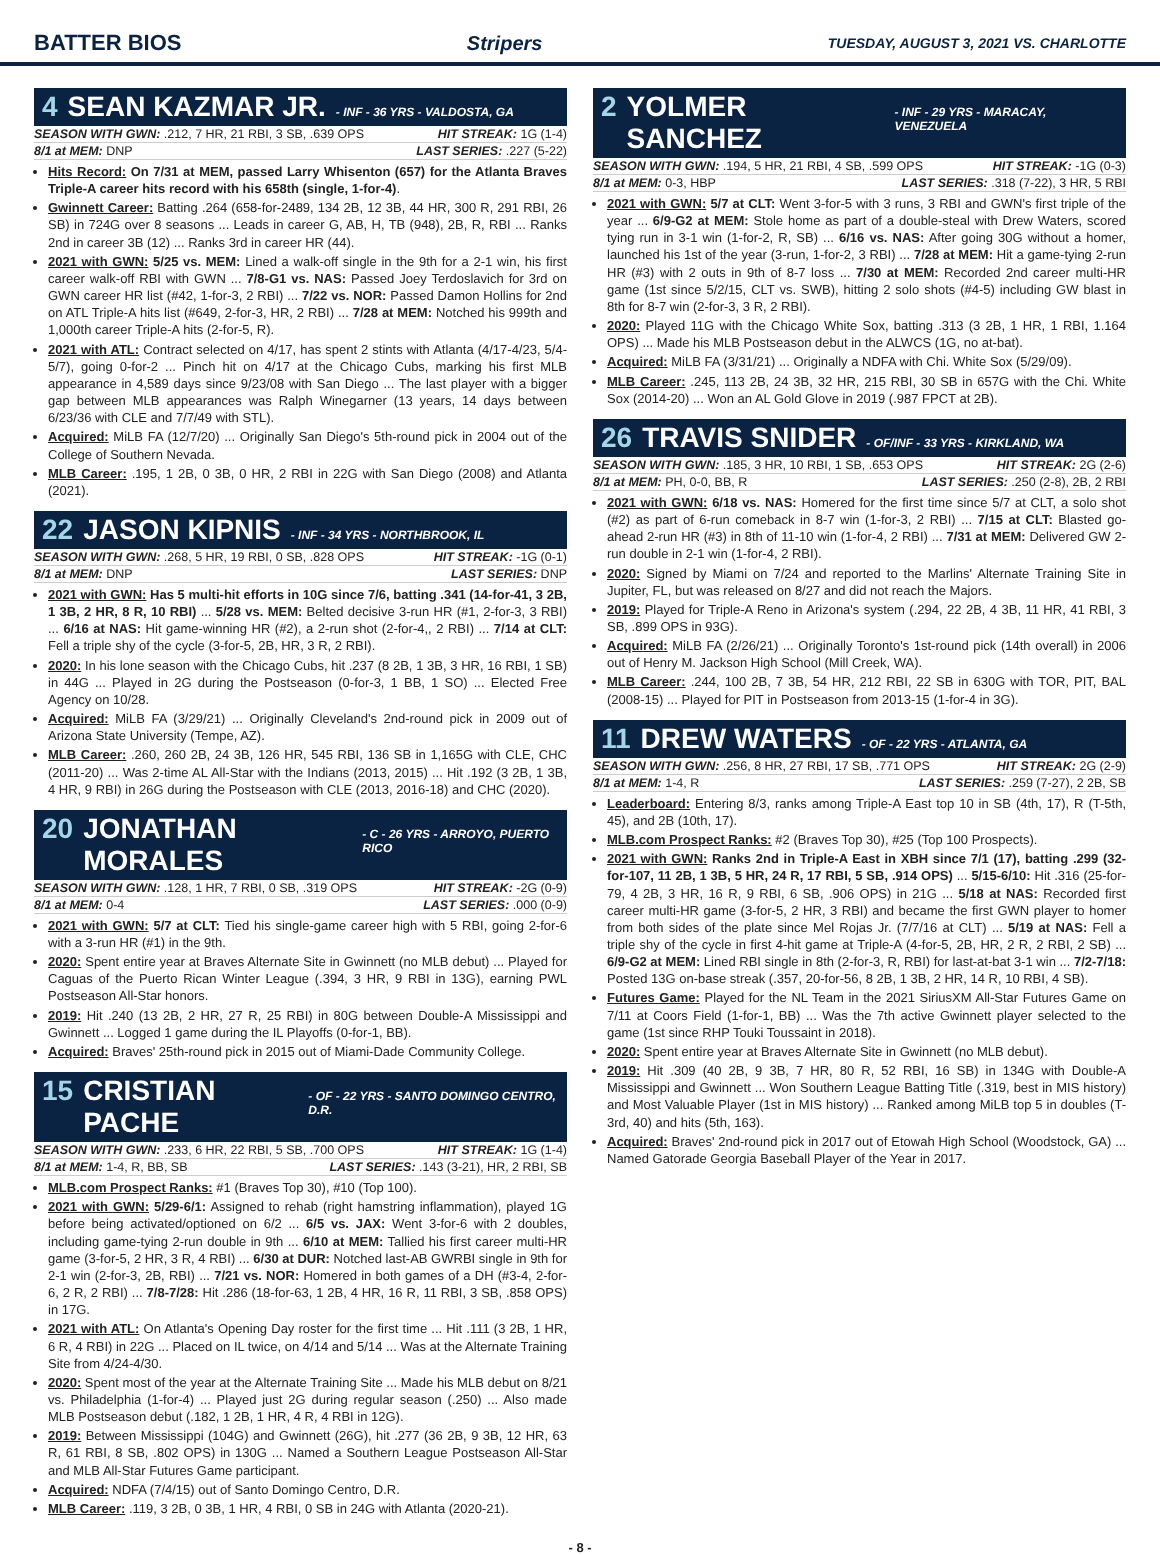BATTER BIOS Stripers TUESDAY, AUGUST 3, 2021 VS. CHARLOTTE
4 SEAN KAZMAR JR. - INF - 36 YRS - VALDOSTA, GA
SEASON WITH GWN: .212, 7 HR, 21 RBI, 3 SB, .639 OPS HIT STREAK: 1G (1-4)
8/1 at MEM: DNP LAST SERIES: .227 (5-22)
Hits Record: On 7/31 at MEM, passed Larry Whisenton (657) for the Atlanta Braves Triple-A career hits record with his 658th (single, 1-for-4).
Gwinnett Career: Batting .264 (658-for-2489, 134 2B, 12 3B, 44 HR, 300 R, 291 RBI, 26 SB) in 724G over 8 seasons ... Leads in career G, AB, H, TB (948), 2B, R, RBI ... Ranks 2nd in career 3B (12) ... Ranks 3rd in career HR (44).
2021 with GWN: 5/25 vs. MEM: Lined a walk-off single in the 9th for a 2-1 win, his first career walk-off RBI with GWN ... 7/8-G1 vs. NAS: Passed Joey Terdoslavich for 3rd on GWN career HR list (#42, 1-for-3, 2 RBI) ... 7/22 vs. NOR: Passed Damon Hollins for 2nd on ATL Triple-A hits list (#649, 2-for-3, HR, 2 RBI) ... 7/28 at MEM: Notched his 999th and 1,000th career Triple-A hits (2-for-5, R).
2021 with ATL: Contract selected on 4/17, has spent 2 stints with Atlanta (4/17-4/23, 5/4-5/7), going 0-for-2 ... Pinch hit on 4/17 at the Chicago Cubs, marking his first MLB appearance in 4,589 days since 9/23/08 with San Diego ... The last player with a bigger gap between MLB appearances was Ralph Winegarner (13 years, 14 days between 6/23/36 with CLE and 7/7/49 with STL).
Acquired: MiLB FA (12/7/20) ... Originally San Diego's 5th-round pick in 2004 out of the College of Southern Nevada.
MLB Career: .195, 1 2B, 0 3B, 0 HR, 2 RBI in 22G with San Diego (2008) and Atlanta (2021).
22 JASON KIPNIS - INF - 34 YRS - NORTHBROOK, IL
SEASON WITH GWN: .268, 5 HR, 19 RBI, 0 SB, .828 OPS HIT STREAK: -1G (0-1)
8/1 at MEM: DNP LAST SERIES: DNP
2021 with GWN: Has 5 multi-hit efforts in 10G since 7/6, batting .341 (14-for-41, 3 2B, 1 3B, 2 HR, 8 R, 10 RBI) ... 5/28 vs. MEM: Belted decisive 3-run HR (#1, 2-for-3, 3 RBI) ... 6/16 at NAS: Hit game-winning HR (#2), a 2-run shot (2-for-4,, 2 RBI) ... 7/14 at CLT: Fell a triple shy of the cycle (3-for-5, 2B, HR, 3 R, 2 RBI).
2020: In his lone season with the Chicago Cubs, hit .237 (8 2B, 1 3B, 3 HR, 16 RBI, 1 SB) in 44G ... Played in 2G during the Postseason (0-for-3, 1 BB, 1 SO) ... Elected Free Agency on 10/28.
Acquired: MiLB FA (3/29/21) ... Originally Cleveland's 2nd-round pick in 2009 out of Arizona State University (Tempe, AZ).
MLB Career: .260, 260 2B, 24 3B, 126 HR, 545 RBI, 136 SB in 1,165G with CLE, CHC (2011-20) ... Was 2-time AL All-Star with the Indians (2013, 2015) ... Hit .192 (3 2B, 1 3B, 4 HR, 9 RBI) in 26G during the Postseason with CLE (2013, 2016-18) and CHC (2020).
20 JONATHAN MORALES - C - 26 YRS - ARROYO, PUERTO RICO
SEASON WITH GWN: .128, 1 HR, 7 RBI, 0 SB, .319 OPS HIT STREAK: -2G (0-9)
8/1 at MEM: 0-4 LAST SERIES: .000 (0-9)
2021 with GWN: 5/7 at CLT: Tied his single-game career high with 5 RBI, going 2-for-6 with a 3-run HR (#1) in the 9th.
2020: Spent entire year at Braves Alternate Site in Gwinnett (no MLB debut) ... Played for Caguas of the Puerto Rican Winter League (.394, 3 HR, 9 RBI in 13G), earning PWL Postseason All-Star honors.
2019: Hit .240 (13 2B, 2 HR, 27 R, 25 RBI) in 80G between Double-A Mississippi and Gwinnett ... Logged 1 game during the IL Playoffs (0-for-1, BB).
Acquired: Braves' 25th-round pick in 2015 out of Miami-Dade Community College.
15 CRISTIAN PACHE - OF - 22 YRS - SANTO DOMINGO CENTRO, D.R.
SEASON WITH GWN: .233, 6 HR, 22 RBI, 5 SB, .700 OPS HIT STREAK: 1G (1-4)
8/1 at MEM: 1-4, R, BB, SB LAST SERIES: .143 (3-21), HR, 2 RBI, SB
MLB.com Prospect Ranks: #1 (Braves Top 30), #10 (Top 100).
2021 with GWN: 5/29-6/1: Assigned to rehab (right hamstring inflammation), played 1G before being activated/optioned on 6/2 ... 6/5 vs. JAX: Went 3-for-6 with 2 doubles, including game-tying 2-run double in 9th ... 6/10 at MEM: Tallied his first career multi-HR game (3-for-5, 2 HR, 3 R, 4 RBI) ... 6/30 at DUR: Notched last-AB GWRBI single in 9th for 2-1 win (2-for-3, 2B, RBI) ... 7/21 vs. NOR: Homered in both games of a DH (#3-4, 2-for-6, 2 R, 2 RBI) ... 7/8-7/28: Hit .286 (18-for-63, 1 2B, 4 HR, 16 R, 11 RBI, 3 SB, .858 OPS) in 17G.
2021 with ATL: On Atlanta's Opening Day roster for the first time ... Hit .111 (3 2B, 1 HR, 6 R, 4 RBI) in 22G ... Placed on IL twice, on 4/14 and 5/14 ... Was at the Alternate Training Site from 4/24-4/30.
2020: Spent most of the year at the Alternate Training Site ... Made his MLB debut on 8/21 vs. Philadelphia (1-for-4) ... Played just 2G during regular season (.250) ... Also made MLB Postseason debut (.182, 1 2B, 1 HR, 4 R, 4 RBI in 12G).
2019: Between Mississippi (104G) and Gwinnett (26G), hit .277 (36 2B, 9 3B, 12 HR, 63 R, 61 RBI, 8 SB, .802 OPS) in 130G ... Named a Southern League Postseason All-Star and MLB All-Star Futures Game participant.
Acquired: NDFA (7/4/15) out of Santo Domingo Centro, D.R.
MLB Career: .119, 3 2B, 0 3B, 1 HR, 4 RBI, 0 SB in 24G with Atlanta (2020-21).
2 YOLMER SANCHEZ - INF - 29 YRS - MARACAY, VENEZUELA
SEASON WITH GWN: .194, 5 HR, 21 RBI, 4 SB, .599 OPS HIT STREAK: -1G (0-3)
8/1 at MEM: 0-3, HBP LAST SERIES: .318 (7-22), 3 HR, 5 RBI
2021 with GWN: 5/7 at CLT: Went 3-for-5 with 3 runs, 3 RBI and GWN's first triple of the year ... 6/9-G2 at MEM: Stole home as part of a double-steal with Drew Waters, scored tying run in 3-1 win (1-for-2, R, SB) ... 6/16 vs. NAS: After going 30G without a homer, launched his 1st of the year (3-run, 1-for-2, 3 RBI) ... 7/28 at MEM: Hit a game-tying 2-run HR (#3) with 2 outs in 9th of 8-7 loss ... 7/30 at MEM: Recorded 2nd career multi-HR game (1st since 5/2/15, CLT vs. SWB), hitting 2 solo shots (#4-5) including GW blast in 8th for 8-7 win (2-for-3, 3 R, 2 RBI).
2020: Played 11G with the Chicago White Sox, batting .313 (3 2B, 1 HR, 1 RBI, 1.164 OPS) ... Made his MLB Postseason debut in the ALWCS (1G, no at-bat).
Acquired: MiLB FA (3/31/21) ... Originally a NDFA with Chi. White Sox (5/29/09).
MLB Career: .245, 113 2B, 24 3B, 32 HR, 215 RBI, 30 SB in 657G with the Chi. White Sox (2014-20) ... Won an AL Gold Glove in 2019 (.987 FPCT at 2B).
26 TRAVIS SNIDER - OF/INF - 33 YRS - KIRKLAND, WA
SEASON WITH GWN: .185, 3 HR, 10 RBI, 1 SB, .653 OPS HIT STREAK: 2G (2-6)
8/1 at MEM: PH, 0-0, BB, R LAST SERIES: .250 (2-8), 2B, 2 RBI
2021 with GWN: 6/18 vs. NAS: Homered for the first time since 5/7 at CLT, a solo shot (#2) as part of 6-run comeback in 8-7 win (1-for-3, 2 RBI) ... 7/15 at CLT: Blasted go-ahead 2-run HR (#3) in 8th of 11-10 win (1-for-4, 2 RBI) ... 7/31 at MEM: Delivered GW 2-run double in 2-1 win (1-for-4, 2 RBI).
2020: Signed by Miami on 7/24 and reported to the Marlins' Alternate Training Site in Jupiter, FL, but was released on 8/27 and did not reach the Majors.
2019: Played for Triple-A Reno in Arizona's system (.294, 22 2B, 4 3B, 11 HR, 41 RBI, 3 SB, .899 OPS in 93G).
Acquired: MiLB FA (2/26/21) ... Originally Toronto's 1st-round pick (14th overall) in 2006 out of Henry M. Jackson High School (Mill Creek, WA).
MLB Career: .244, 100 2B, 7 3B, 54 HR, 212 RBI, 22 SB in 630G with TOR, PIT, BAL (2008-15) ... Played for PIT in Postseason from 2013-15 (1-for-4 in 3G).
11 DREW WATERS - OF - 22 YRS - ATLANTA, GA
SEASON WITH GWN: .256, 8 HR, 27 RBI, 17 SB, .771 OPS HIT STREAK: 2G (2-9)
8/1 at MEM: 1-4, R LAST SERIES: .259 (7-27), 2 2B, SB
Leaderboard: Entering 8/3, ranks among Triple-A East top 10 in SB (4th, 17), R (T-5th, 45), and 2B (10th, 17).
MLB.com Prospect Ranks: #2 (Braves Top 30), #25 (Top 100 Prospects).
2021 with GWN: Ranks 2nd in Triple-A East in XBH since 7/1 (17), batting .299 (32-for-107, 11 2B, 1 3B, 5 HR, 24 R, 17 RBI, 5 SB, .914 OPS) ... 5/15-6/10: Hit .316 (25-for-79, 4 2B, 3 HR, 16 R, 9 RBI, 6 SB, .906 OPS) in 21G ... 5/18 at NAS: Recorded first career multi-HR game (3-for-5, 2 HR, 3 RBI) and became the first GWN player to homer from both sides of the plate since Mel Rojas Jr. (7/7/16 at CLT) ... 5/19 at NAS: Fell a triple shy of the cycle in first 4-hit game at Triple-A (4-for-5, 2B, HR, 2 R, 2 RBI, 2 SB) ... 6/9-G2 at MEM: Lined RBI single in 8th (2-for-3, R, RBI) for last-at-bat 3-1 win ... 7/2-7/18: Posted 13G on-base streak (.357, 20-for-56, 8 2B, 1 3B, 2 HR, 14 R, 10 RBI, 4 SB).
Futures Game: Played for the NL Team in the 2021 SiriusXM All-Star Futures Game on 7/11 at Coors Field (1-for-1, BB) ... Was the 7th active Gwinnett player selected to the game (1st since RHP Touki Toussaint in 2018).
2020: Spent entire year at Braves Alternate Site in Gwinnett (no MLB debut).
2019: Hit .309 (40 2B, 9 3B, 7 HR, 80 R, 52 RBI, 16 SB) in 134G with Double-A Mississippi and Gwinnett ... Won Southern League Batting Title (.319, best in MIS history) and Most Valuable Player (1st in MIS history) ... Ranked among MiLB top 5 in doubles (T-3rd, 40) and hits (5th, 163).
Acquired: Braves' 2nd-round pick in 2017 out of Etowah High School (Woodstock, GA) ... Named Gatorade Georgia Baseball Player of the Year in 2017.
- 8 -